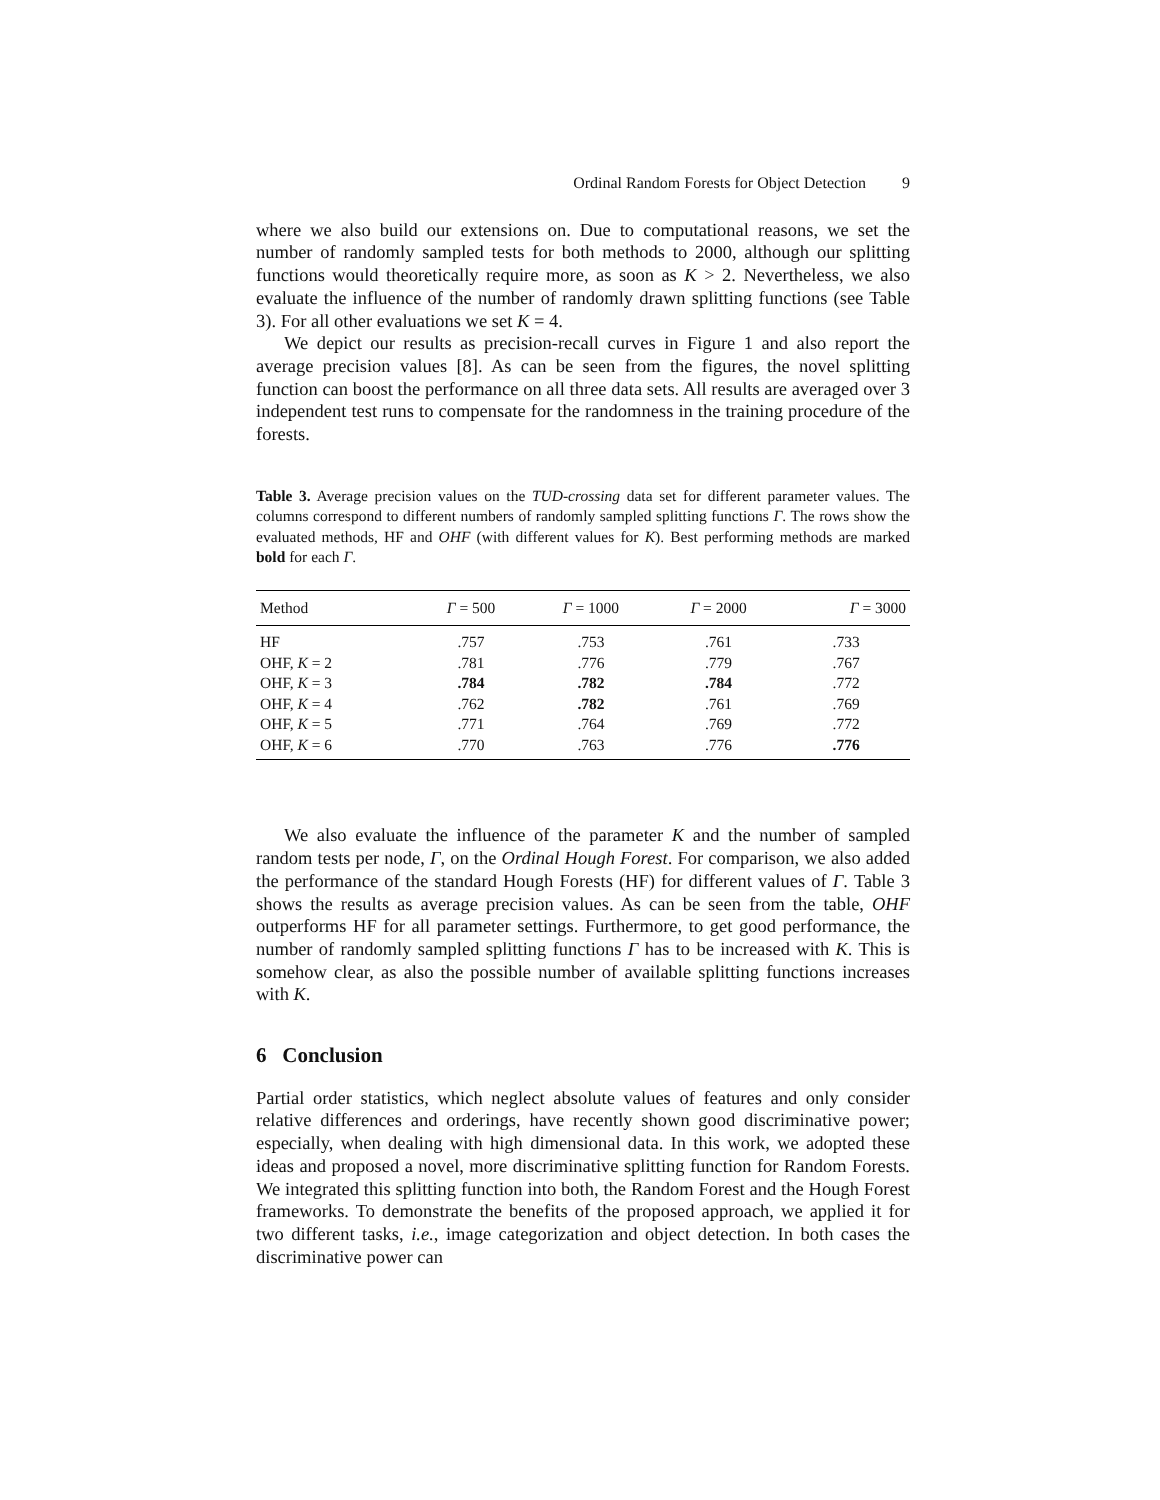Ordinal Random Forests for Object Detection 9
where we also build our extensions on. Due to computational reasons, we set the number of randomly sampled tests for both methods to 2000, although our splitting functions would theoretically require more, as soon as K > 2. Nevertheless, we also evaluate the influence of the number of randomly drawn splitting functions (see Table 3). For all other evaluations we set K = 4.
We depict our results as precision-recall curves in Figure 1 and also report the average precision values [8]. As can be seen from the figures, the novel splitting function can boost the performance on all three data sets. All results are averaged over 3 independent test runs to compensate for the randomness in the training procedure of the forests.
Table 3. Average precision values on the TUD-crossing data set for different parameter values. The columns correspond to different numbers of randomly sampled splitting functions Γ. The rows show the evaluated methods, HF and OHF (with different values for K). Best performing methods are marked bold for each Γ.
| Method | Γ = 500 | Γ = 1000 | Γ = 2000 | Γ = 3000 |
| --- | --- | --- | --- | --- |
| HF | .757 | .753 | .761 | .733 |
| OHF, K = 2 | .781 | .776 | .779 | .767 |
| OHF, K = 3 | .784 | .782 | .784 | .772 |
| OHF, K = 4 | .762 | .782 | .761 | .769 |
| OHF, K = 5 | .771 | .764 | .769 | .772 |
| OHF, K = 6 | .770 | .763 | .776 | .776 |
We also evaluate the influence of the parameter K and the number of sampled random tests per node, Γ, on the Ordinal Hough Forest. For comparison, we also added the performance of the standard Hough Forests (HF) for different values of Γ. Table 3 shows the results as average precision values. As can be seen from the table, OHF outperforms HF for all parameter settings. Furthermore, to get good performance, the number of randomly sampled splitting functions Γ has to be increased with K. This is somehow clear, as also the possible number of available splitting functions increases with K.
6 Conclusion
Partial order statistics, which neglect absolute values of features and only consider relative differences and orderings, have recently shown good discriminative power; especially, when dealing with high dimensional data. In this work, we adopted these ideas and proposed a novel, more discriminative splitting function for Random Forests. We integrated this splitting function into both, the Random Forest and the Hough Forest frameworks. To demonstrate the benefits of the proposed approach, we applied it for two different tasks, i.e., image categorization and object detection. In both cases the discriminative power can